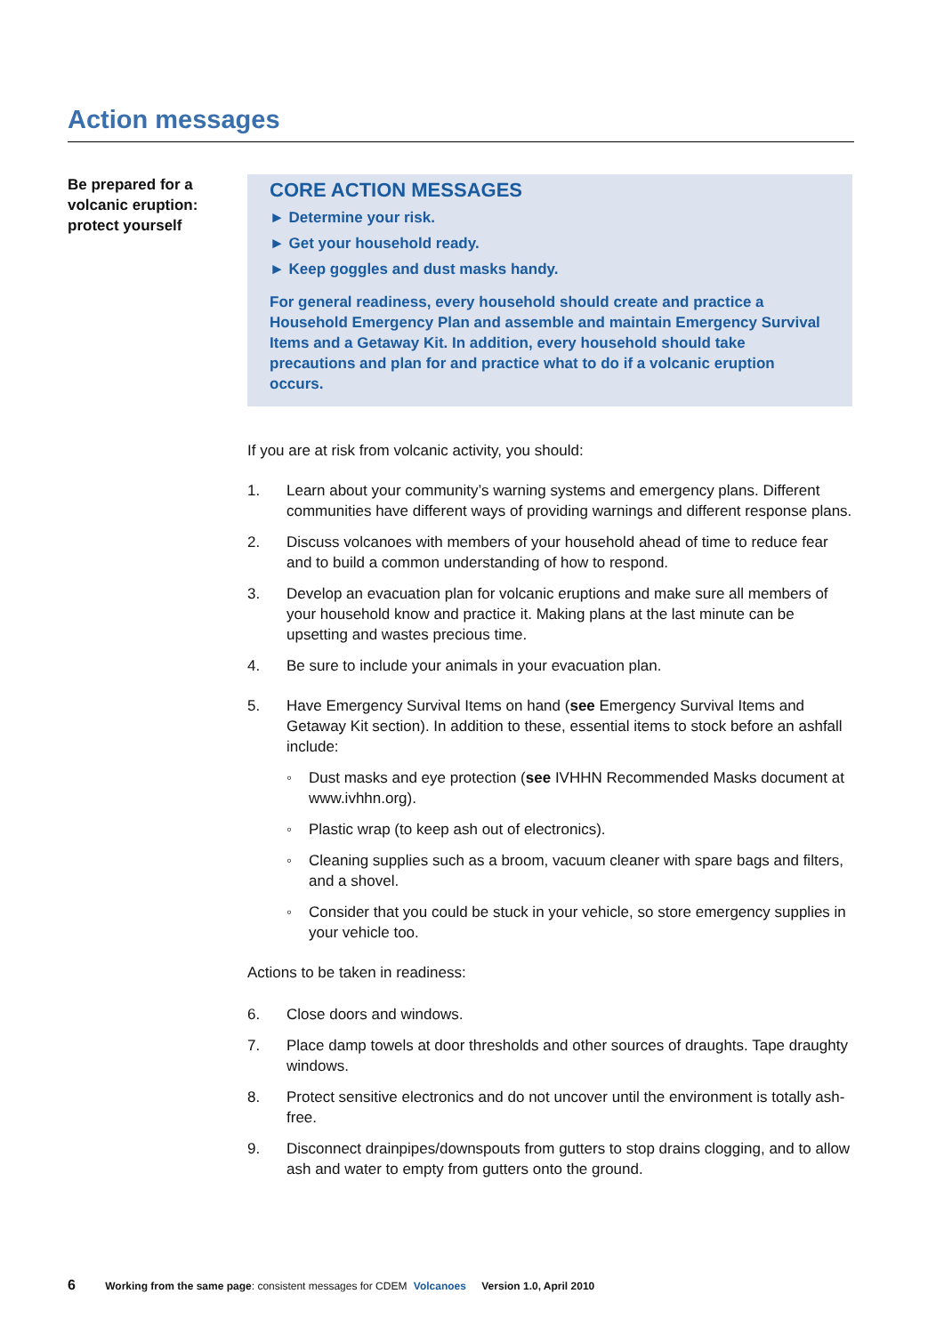Action messages
Be prepared for a volcanic eruption: protect yourself
CORE ACTION MESSAGES
► Determine your risk.
► Get your household ready.
► Keep goggles and dust masks handy.
For general readiness, every household should create and practice a Household Emergency Plan and assemble and maintain Emergency Survival Items and a Getaway Kit. In addition, every household should take precautions and plan for and practice what to do if a volcanic eruption occurs.
If you are at risk from volcanic activity, you should:
1. Learn about your community’s warning systems and emergency plans. Different communities have different ways of providing warnings and different response plans.
2. Discuss volcanoes with members of your household ahead of time to reduce fear and to build a common understanding of how to respond.
3. Develop an evacuation plan for volcanic eruptions and make sure all members of your household know and practice it. Making plans at the last minute can be upsetting and wastes precious time.
4. Be sure to include your animals in your evacuation plan.
5. Have Emergency Survival Items on hand (see Emergency Survival Items and Getaway Kit section). In addition to these, essential items to stock before an ashfall include:
◦ Dust masks and eye protection (see IVHHN Recommended Masks document at www.ivhhn.org).
◦ Plastic wrap (to keep ash out of electronics).
◦ Cleaning supplies such as a broom, vacuum cleaner with spare bags and filters, and a shovel.
◦ Consider that you could be stuck in your vehicle, so store emergency supplies in your vehicle too.
Actions to be taken in readiness:
6. Close doors and windows.
7. Place damp towels at door thresholds and other sources of draughts. Tape draughty windows.
8. Protect sensitive electronics and do not uncover until the environment is totally ash-free.
9. Disconnect drainpipes/downspouts from gutters to stop drains clogging, and to allow ash and water to empty from gutters onto the ground.
6 Working from the same page: consistent messages for CDEM Volcanoes Version 1.0, April 2010